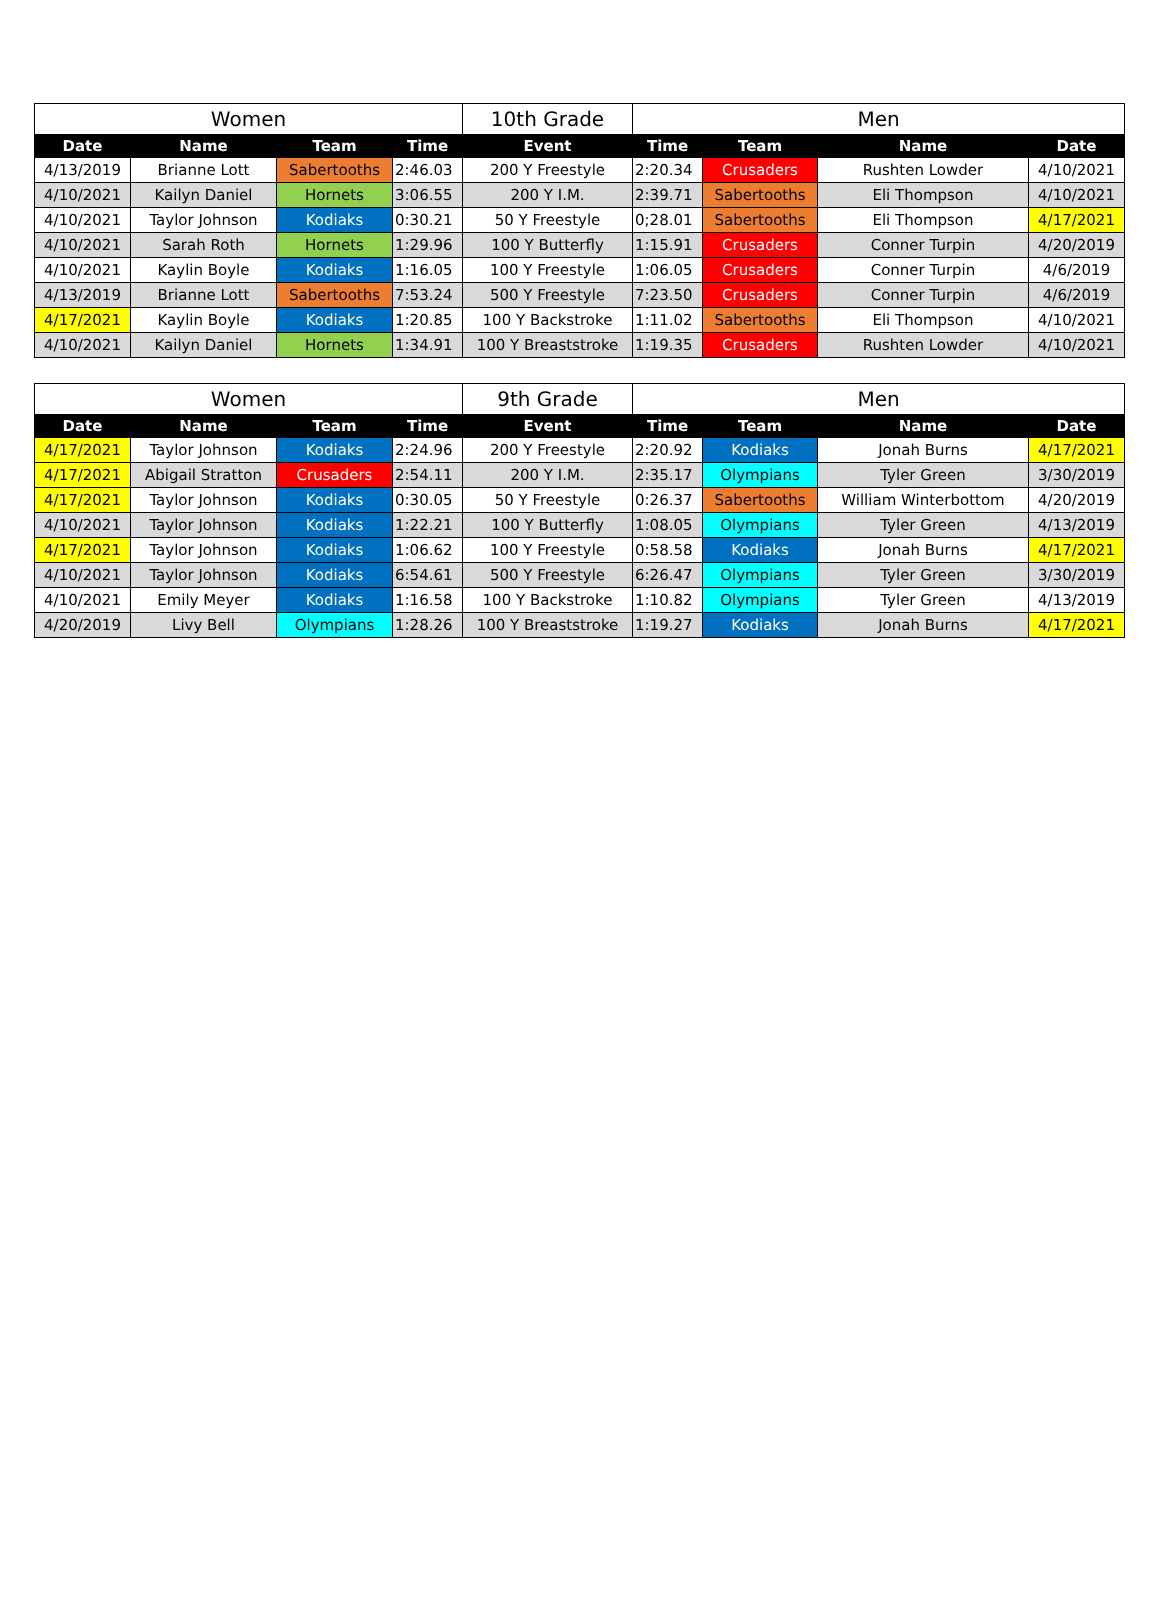| Women | | | | 10th Grade | Men | | | |
| --- | --- | --- | --- | --- | --- | --- | --- | --- |
| Date | Name | Team | Time | Event | Time | Team | Name | Date |
| 4/13/2019 | Brianne Lott | Sabertooths | 2:46.03 | 200 Y Freestyle | 2:20.34 | Crusaders | Rushten Lowder | 4/10/2021 |
| 4/10/2021 | Kailyn Daniel | Hornets | 3:06.55 | 200 Y I.M. | 2:39.71 | Sabertooths | Eli Thompson | 4/10/2021 |
| 4/10/2021 | Taylor Johnson | Kodiaks | 0:30.21 | 50 Y Freestyle | 0;28.01 | Sabertooths | Eli Thompson | 4/17/2021 |
| 4/10/2021 | Sarah Roth | Hornets | 1:29.96 | 100 Y Butterfly | 1:15.91 | Crusaders | Conner Turpin | 4/20/2019 |
| 4/10/2021 | Kaylin Boyle | Kodiaks | 1:16.05 | 100 Y Freestyle | 1:06.05 | Crusaders | Conner Turpin | 4/6/2019 |
| 4/13/2019 | Brianne Lott | Sabertooths | 7:53.24 | 500 Y Freestyle | 7:23.50 | Crusaders | Conner Turpin | 4/6/2019 |
| 4/17/2021 | Kaylin Boyle | Kodiaks | 1:20.85 | 100 Y Backstroke | 1:11.02 | Sabertooths | Eli Thompson | 4/10/2021 |
| 4/10/2021 | Kailyn Daniel | Hornets | 1:34.91 | 100 Y Breaststroke | 1:19.35 | Crusaders | Rushten Lowder | 4/10/2021 |
| Women | | | | 9th Grade | Men | | | |
| --- | --- | --- | --- | --- | --- | --- | --- | --- |
| Date | Name | Team | Time | Event | Time | Team | Name | Date |
| 4/17/2021 | Taylor Johnson | Kodiaks | 2:24.96 | 200 Y Freestyle | 2:20.92 | Kodiaks | Jonah Burns | 4/17/2021 |
| 4/17/2021 | Abigail Stratton | Crusaders | 2:54.11 | 200 Y I.M. | 2:35.17 | Olympians | Tyler Green | 3/30/2019 |
| 4/17/2021 | Taylor Johnson | Kodiaks | 0:30.05 | 50 Y Freestyle | 0:26.37 | Sabertooths | William Winterbottom | 4/20/2019 |
| 4/10/2021 | Taylor Johnson | Kodiaks | 1:22.21 | 100 Y Butterfly | 1:08.05 | Olympians | Tyler Green | 4/13/2019 |
| 4/17/2021 | Taylor Johnson | Kodiaks | 1:06.62 | 100 Y Freestyle | 0:58.58 | Kodiaks | Jonah Burns | 4/17/2021 |
| 4/10/2021 | Taylor Johnson | Kodiaks | 6:54.61 | 500 Y Freestyle | 6:26.47 | Olympians | Tyler Green | 3/30/2019 |
| 4/10/2021 | Emily Meyer | Kodiaks | 1:16.58 | 100 Y Backstroke | 1:10.82 | Olympians | Tyler Green | 4/13/2019 |
| 4/20/2019 | Livy Bell | Olympians | 1:28.26 | 100 Y Breaststroke | 1:19.27 | Kodiaks | Jonah Burns | 4/17/2021 |